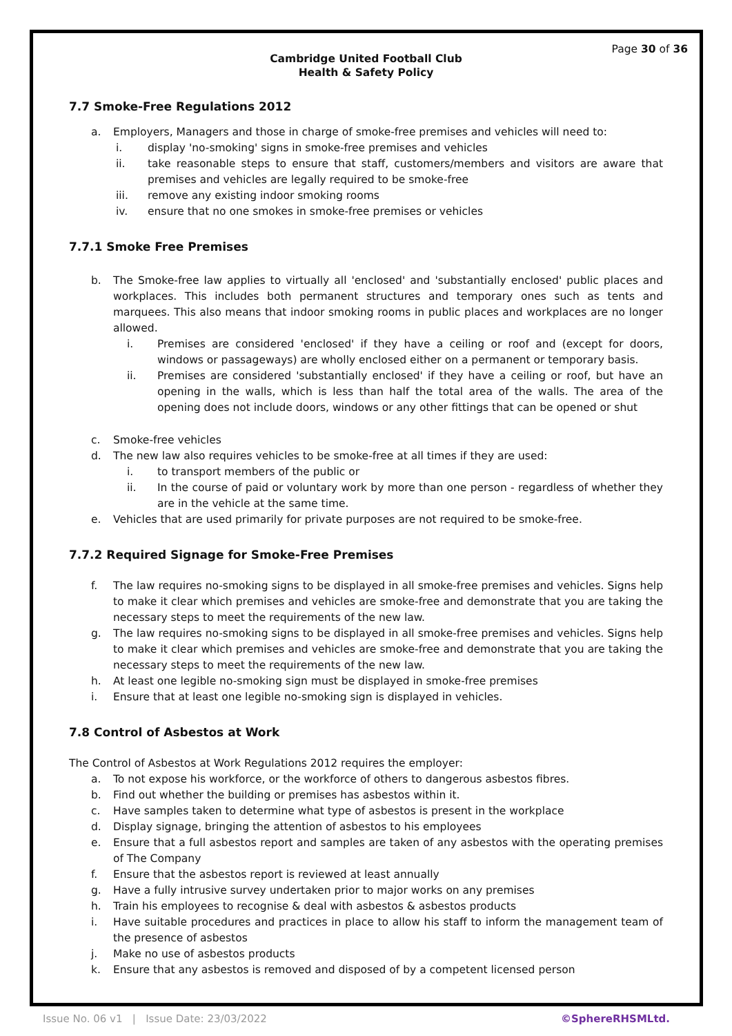Page 30 of 36
Cambridge United Football Club
Health & Safety Policy
7.7 Smoke-Free Regulations 2012
a. Employers, Managers and those in charge of smoke-free premises and vehicles will need to:
i. display 'no-smoking' signs in smoke-free premises and vehicles
ii. take reasonable steps to ensure that staff, customers/members and visitors are aware that premises and vehicles are legally required to be smoke-free
iii. remove any existing indoor smoking rooms
iv. ensure that no one smokes in smoke-free premises or vehicles
7.7.1 Smoke Free Premises
b. The Smoke-free law applies to virtually all 'enclosed' and 'substantially enclosed' public places and workplaces. This includes both permanent structures and temporary ones such as tents and marquees. This also means that indoor smoking rooms in public places and workplaces are no longer allowed.
i. Premises are considered 'enclosed' if they have a ceiling or roof and (except for doors, windows or passageways) are wholly enclosed either on a permanent or temporary basis.
ii. Premises are considered 'substantially enclosed' if they have a ceiling or roof, but have an opening in the walls, which is less than half the total area of the walls. The area of the opening does not include doors, windows or any other fittings that can be opened or shut
c. Smoke-free vehicles
d. The new law also requires vehicles to be smoke-free at all times if they are used:
i. to transport members of the public or
ii. In the course of paid or voluntary work by more than one person - regardless of whether they are in the vehicle at the same time.
e. Vehicles that are used primarily for private purposes are not required to be smoke-free.
7.7.2 Required Signage for Smoke-Free Premises
f. The law requires no-smoking signs to be displayed in all smoke-free premises and vehicles. Signs help to make it clear which premises and vehicles are smoke-free and demonstrate that you are taking the necessary steps to meet the requirements of the new law.
g. The law requires no-smoking signs to be displayed in all smoke-free premises and vehicles. Signs help to make it clear which premises and vehicles are smoke-free and demonstrate that you are taking the necessary steps to meet the requirements of the new law.
h. At least one legible no-smoking sign must be displayed in smoke-free premises
i. Ensure that at least one legible no-smoking sign is displayed in vehicles.
7.8 Control of Asbestos at Work
The Control of Asbestos at Work Regulations 2012 requires the employer:
a. To not expose his workforce, or the workforce of others to dangerous asbestos fibres.
b. Find out whether the building or premises has asbestos within it.
c. Have samples taken to determine what type of asbestos is present in the workplace
d. Display signage, bringing the attention of asbestos to his employees
e. Ensure that a full asbestos report and samples are taken of any asbestos with the operating premises of The Company
f. Ensure that the asbestos report is reviewed at least annually
g. Have a fully intrusive survey undertaken prior to major works on any premises
h. Train his employees to recognise & deal with asbestos & asbestos products
i. Have suitable procedures and practices in place to allow his staff to inform the management team of the presence of asbestos
j. Make no use of asbestos products
k. Ensure that any asbestos is removed and disposed of by a competent licensed person
Issue No. 06 v1 | Issue Date: 23/03/2022 ©SphereRHSMLtd.